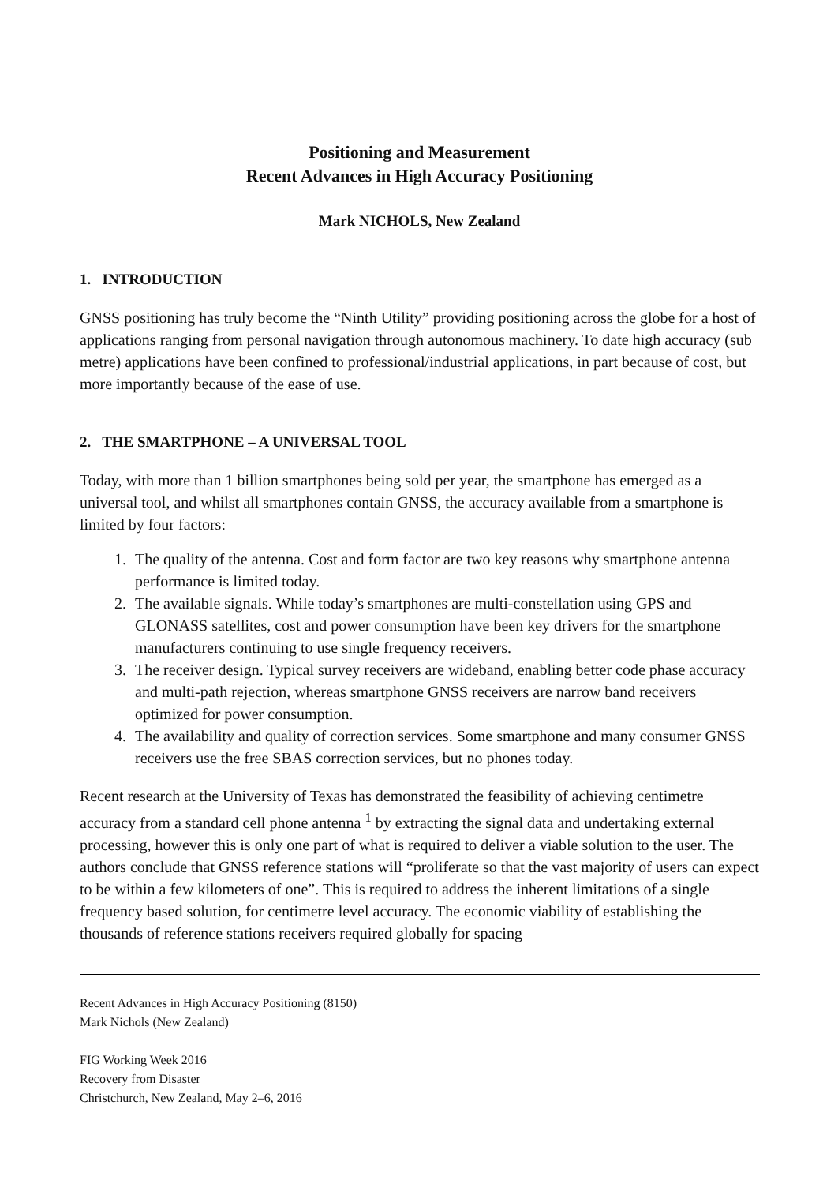Positioning and Measurement
Recent Advances in High Accuracy Positioning
Mark NICHOLS, New Zealand
1. INTRODUCTION
GNSS positioning has truly become the “Ninth Utility” providing positioning across the globe for a host of applications ranging from personal navigation through autonomous machinery. To date high accuracy (sub metre) applications have been confined to professional/industrial applications, in part because of cost, but more importantly because of the ease of use.
2. THE SMARTPHONE – A UNIVERSAL TOOL
Today, with more than 1 billion smartphones being sold per year, the smartphone has emerged as a universal tool, and whilst all smartphones contain GNSS, the accuracy available from a smartphone is limited by four factors:
1. The quality of the antenna. Cost and form factor are two key reasons why smartphone antenna performance is limited today.
2. The available signals. While today’s smartphones are multi-constellation using GPS and GLONASS satellites, cost and power consumption have been key drivers for the smartphone manufacturers continuing to use single frequency receivers.
3. The receiver design. Typical survey receivers are wideband, enabling better code phase accuracy and multi-path rejection, whereas smartphone GNSS receivers are narrow band receivers optimized for power consumption.
4. The availability and quality of correction services. Some smartphone and many consumer GNSS receivers use the free SBAS correction services, but no phones today.
Recent research at the University of Texas has demonstrated the feasibility of achieving centimetre accuracy from a standard cell phone antenna <sup>1</sup> by extracting the signal data and undertaking external processing, however this is only one part of what is required to deliver a viable solution to the user. The authors conclude that GNSS reference stations will “proliferate so that the vast majority of users can expect to be within a few kilometers of one”. This is required to address the inherent limitations of a single frequency based solution, for centimetre level accuracy. The economic viability of establishing the thousands of reference stations receivers required globally for spacing
Recent Advances in High Accuracy Positioning (8150)
Mark Nichols (New Zealand)
FIG Working Week 2016
Recovery from Disaster
Christchurch, New Zealand, May 2–6, 2016